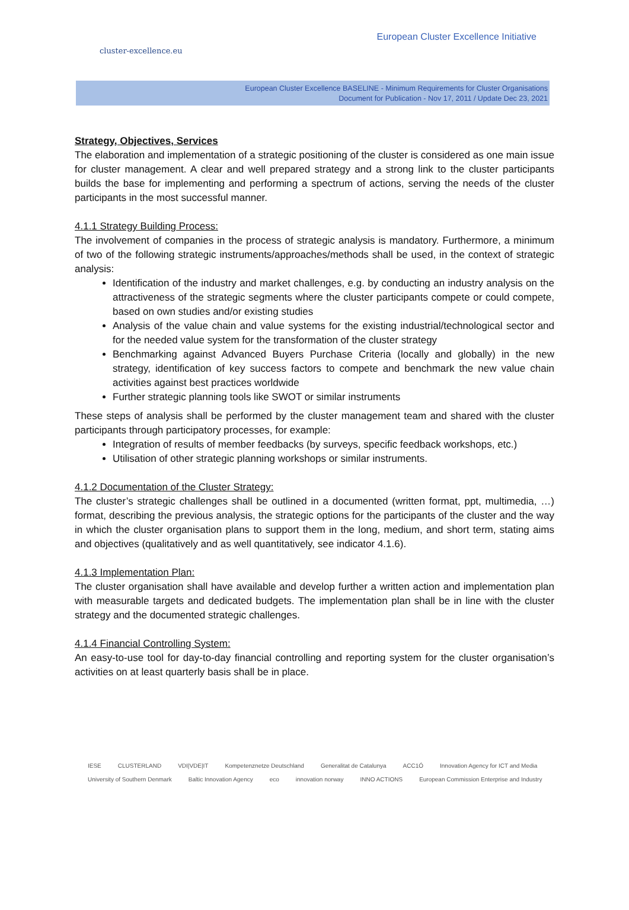cluster-excellence.eu
European Cluster Excellence Initiative
European Cluster Excellence BASELINE - Minimum Requirements for Cluster Organisations
Document for Publication - Nov 17, 2011 / Update Dec 23, 2021
Strategy, Objectives, Services
The elaboration and implementation of a strategic positioning of the cluster is considered as one main issue for cluster management. A clear and well prepared strategy and a strong link to the cluster participants builds the base for implementing and performing a spectrum of actions, serving the needs of the cluster participants in the most successful manner.
4.1.1 Strategy Building Process:
The involvement of companies in the process of strategic analysis is mandatory. Furthermore, a minimum of two of the following strategic instruments/approaches/methods shall be used, in the context of strategic analysis:
Identification of the industry and market challenges, e.g. by conducting an industry analysis on the attractiveness of the strategic segments where the cluster participants compete or could compete, based on own studies and/or existing studies
Analysis of the value chain and value systems for the existing industrial/technological sector and for the needed value system for the transformation of the cluster strategy
Benchmarking against Advanced Buyers Purchase Criteria (locally and globally) in the new strategy, identification of key success factors to compete and benchmark the new value chain activities against best practices worldwide
Further strategic planning tools like SWOT or similar instruments
These steps of analysis shall be performed by the cluster management team and shared with the cluster participants through participatory processes, for example:
Integration of results of member feedbacks (by surveys, specific feedback workshops, etc.)
Utilisation of other strategic planning workshops or similar instruments.
4.1.2 Documentation of the Cluster Strategy:
The cluster’s strategic challenges shall be outlined in a documented (written format, ppt, multimedia, …) format, describing the previous analysis, the strategic options for the participants of the cluster and the way in which the cluster organisation plans to support them in the long, medium, and short term, stating aims and objectives (qualitatively and as well quantitatively, see indicator 4.1.6).
4.1.3 Implementation Plan:
The cluster organisation shall have available and develop further a written action and implementation plan with measurable targets and dedicated budgets. The implementation plan shall be in line with the cluster strategy and the documented strategic challenges.
4.1.4 Financial Controlling System:
An easy-to-use tool for day-to-day financial controlling and reporting system for the cluster organisation’s activities on at least quarterly basis shall be in place.
IESE CLUSTERLAND VDI|VDE|IT Kompetenznetze Deutschland Generalitat de Catalunya ACC1Ó Innovation Agency for ICT and Media University of Southern Denmark Baltic Innovation Agency eco innovation norway INNO ACTIONS European Commission Enterprise and Industry